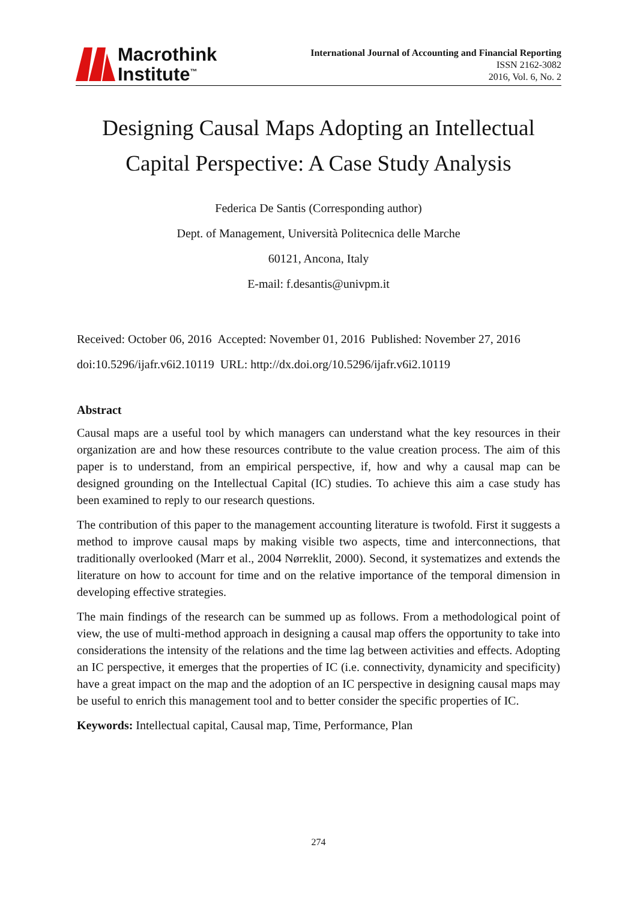Macrothink
Institute<sup>™</sup>
International Journal of Accounting and Financial Reporting
ISSN 2162-3082
2016, Vol. 6, No. 2
Designing Causal Maps Adopting an Intellectual
Capital Perspective: A Case Study Analysis
Federica De Santis (Corresponding author)
Dept. of Management, Università Politecnica delle Marche
60121, Ancona, Italy
E-mail: f.desantis@univpm.it
Received: October 06, 2016 Accepted: November 01, 2016 Published: November 27, 2016
doi:10.5296/ijafr.v6i2.10119 URL: http://dx.doi.org/10.5296/ijafr.v6i2.10119
Abstract
Causal maps are a useful tool by which managers can understand what the key resources in their organization are and how these resources contribute to the value creation process. The aim of this paper is to understand, from an empirical perspective, if, how and why a causal map can be designed grounding on the Intellectual Capital (IC) studies. To achieve this aim a case study has been examined to reply to our research questions.
The contribution of this paper to the management accounting literature is twofold. First it suggests a method to improve causal maps by making visible two aspects, time and interconnections, that traditionally overlooked (Marr et al., 2004 Nørreklit, 2000). Second, it systematizes and extends the literature on how to account for time and on the relative importance of the temporal dimension in developing effective strategies.
The main findings of the research can be summed up as follows. From a methodological point of view, the use of multi-method approach in designing a causal map offers the opportunity to take into considerations the intensity of the relations and the time lag between activities and effects. Adopting an IC perspective, it emerges that the properties of IC (i.e. connectivity, dynamicity and specificity) have a great impact on the map and the adoption of an IC perspective in designing causal maps may be useful to enrich this management tool and to better consider the specific properties of IC.
Keywords: Intellectual capital, Causal map, Time, Performance, Plan
274